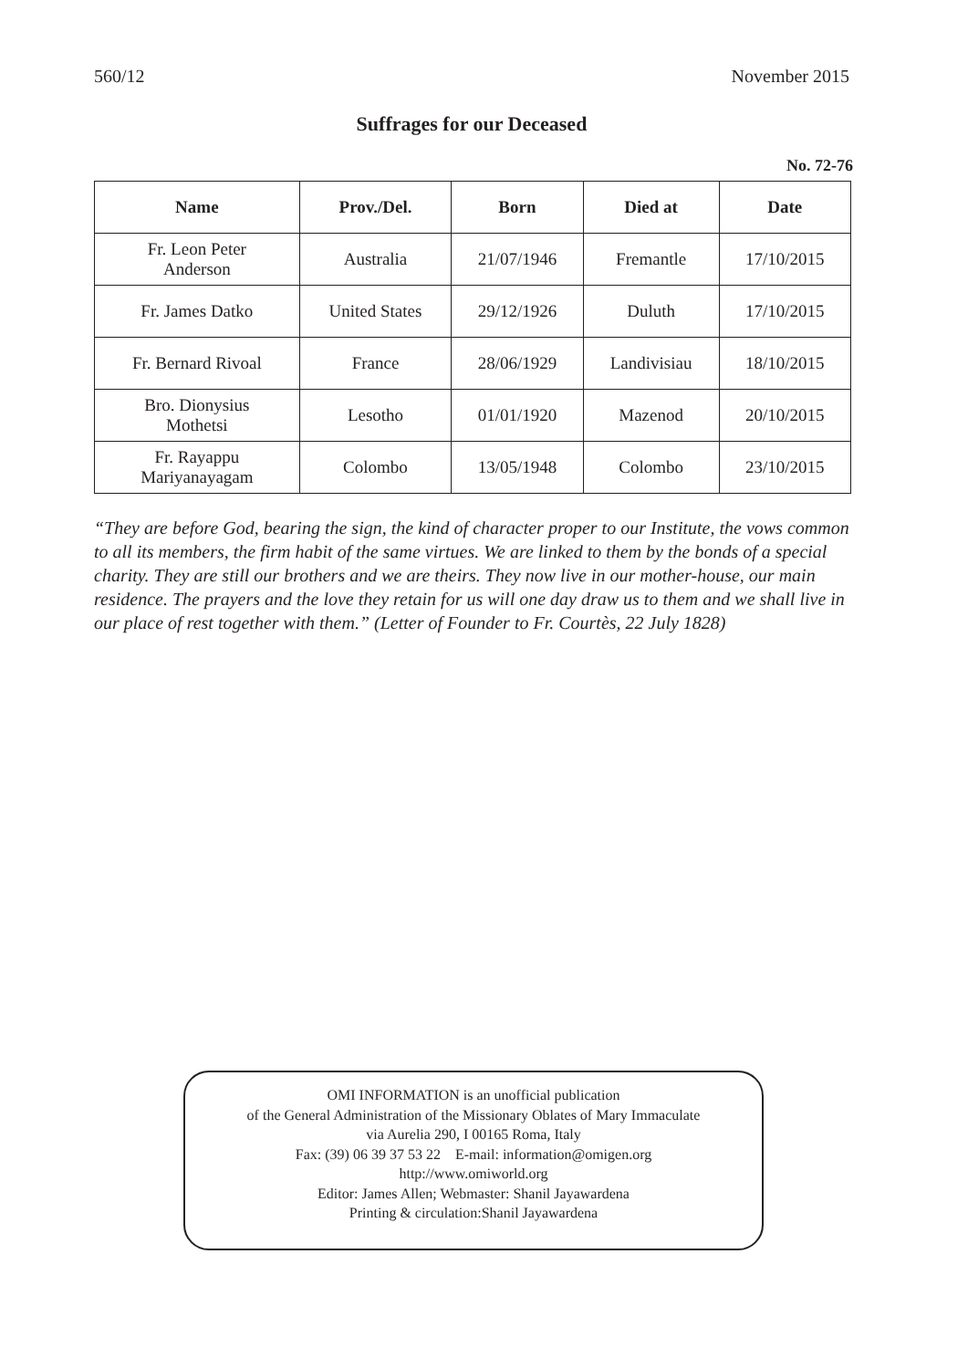560/12 November 2015
Suffrages for our Deceased
No. 72-76
| Name | Prov./Del. | Born | Died at | Date |
| --- | --- | --- | --- | --- |
| Fr. Leon Peter Anderson | Australia | 21/07/1946 | Fremantle | 17/10/2015 |
| Fr. James Datko | United States | 29/12/1926 | Duluth | 17/10/2015 |
| Fr. Bernard Rivoal | France | 28/06/1929 | Landivisiau | 18/10/2015 |
| Bro. Dionysius Mothetsi | Lesotho | 01/01/1920 | Mazenod | 20/10/2015 |
| Fr. Rayappu Mariyanayagam | Colombo | 13/05/1948 | Colombo | 23/10/2015 |
“They are before God, bearing the sign, the kind of character proper to our Institute, the vows common to all its members, the firm habit of the same virtues. We are linked to them by the bonds of a special charity. They are still our brothers and we are theirs. They now live in our mother-house, our main residence. The prayers and the love they retain for us will one day draw us to them and we shall live in our place of rest together with them.” (Letter of Founder to Fr. Courtès, 22 July 1828)
OMI INFORMATION is an unofficial publication
of the General Administration of the Missionary Oblates of Mary Immaculate
via Aurelia 290, I 00165 Roma, Italy
Fax: (39) 06 39 37 53 22 E-mail: information@omigen.org
http://www.omiworld.org
Editor: James Allen; Webmaster: Shanil Jayawardena
Printing & circulation:Shanil Jayawardena